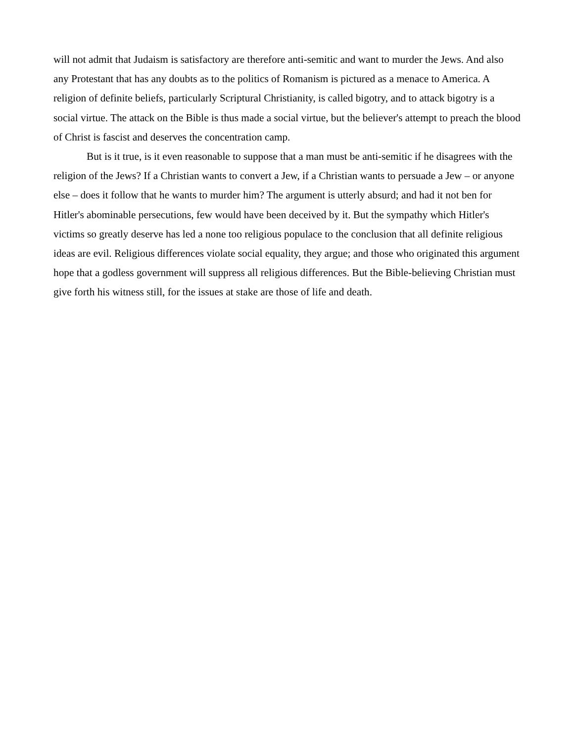will not admit that Judaism is satisfactory are therefore anti-semitic and want to murder the Jews. And also any Protestant that has any doubts as to the politics of Romanism is pictured as a menace to America. A religion of definite beliefs, particularly Scriptural Christianity, is called bigotry, and to attack bigotry is a social virtue. The attack on the Bible is thus made a social virtue, but the believer's attempt to preach the blood of Christ is fascist and deserves the concentration camp.
But is it true, is it even reasonable to suppose that a man must be anti-semitic if he disagrees with the religion of the Jews? If a Christian wants to convert a Jew, if a Christian wants to persuade a Jew – or anyone else – does it follow that he wants to murder him? The argument is utterly absurd; and had it not ben for Hitler's abominable persecutions, few would have been deceived by it. But the sympathy which Hitler's victims so greatly deserve has led a none too religious populace to the conclusion that all definite religious ideas are evil. Religious differences violate social equality, they argue; and those who originated this argument hope that a godless government will suppress all religious differences. But the Bible-believing Christian must give forth his witness still, for the issues at stake are those of life and death.